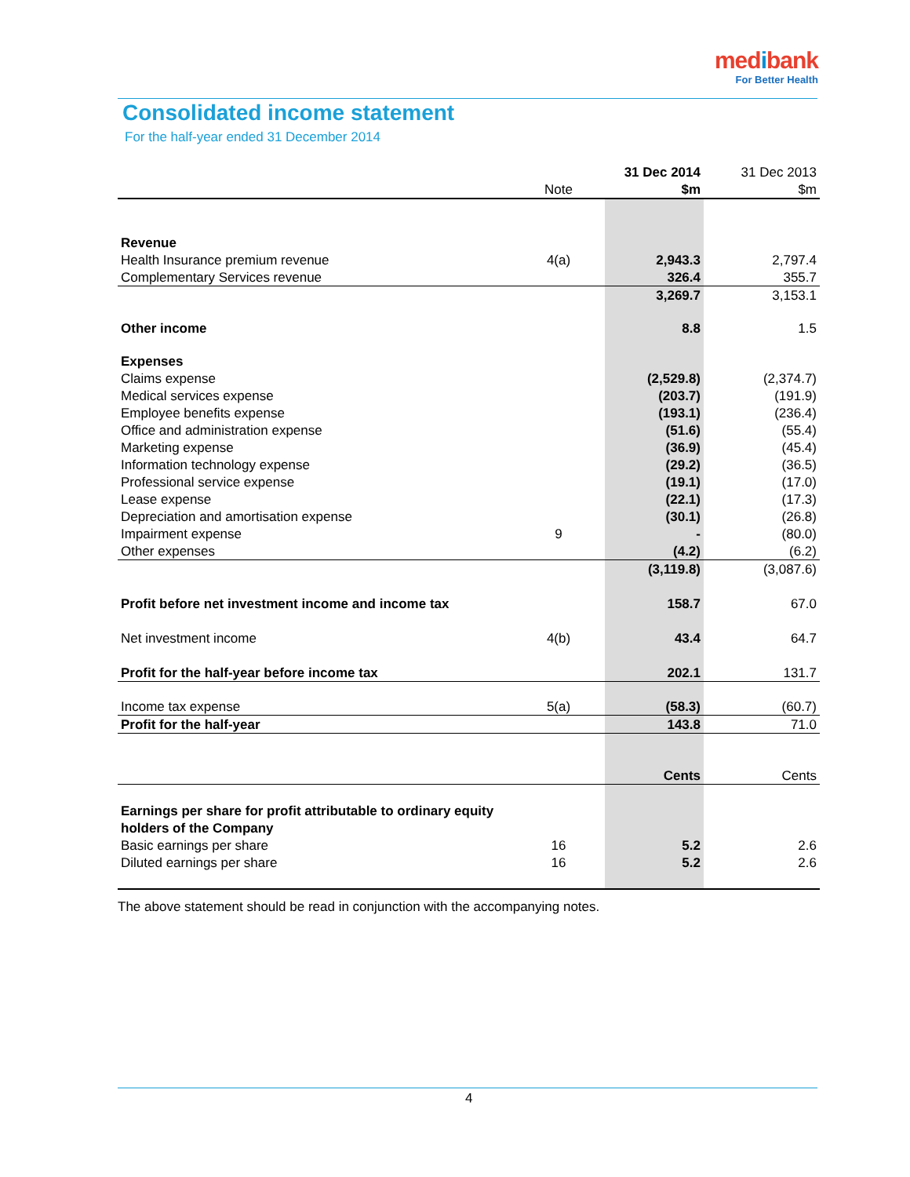medibank
For Better Health
Consolidated income statement
For the half-year ended 31 December 2014
| | | 31 Dec 2014 | 31 Dec 2013 |
| | Note | $m | $m |
| Revenue | | | |
| Health Insurance premium revenue | 4(a) | 2,943.3 | 2,797.4 |
| Complementary Services revenue | | 326.4 | 355.7 |
| | | 3,269.7 | 3,153.1 |
| Other income | | 8.8 | 1.5 |
| Expenses | | | |
| Claims expense | | (2,529.8) | (2,374.7) |
| Medical services expense | | (203.7) | (191.9) |
| Employee benefits expense | | (193.1) | (236.4) |
| Office and administration expense | | (51.6) | (55.4) |
| Marketing expense | | (36.9) | (45.4) |
| Information technology expense | | (29.2) | (36.5) |
| Professional service expense | | (19.1) | (17.0) |
| Lease expense | | (22.1) | (17.3) |
| Depreciation and amortisation expense | | (30.1) | (26.8) |
| Impairment expense | 9 | - | (80.0) |
| Other expenses | | (4.2) | (6.2) |
| | | (3,119.8) | (3,087.6) |
| Profit before net investment income and income tax | | 158.7 | 67.0 |
| Net investment income | 4(b) | 43.4 | 64.7 |
| Profit for the half-year before income tax | | 202.1 | 131.7 |
| Income tax expense | 5(a) | (58.3) | (60.7) |
| Profit for the half-year | | 143.8 | 71.0 |
| | | Cents | Cents |
| Earnings per share for profit attributable to ordinary equity | | | |
| holders of the Company | | | |
| Basic earnings per share | 16 | 5.2 | 2.6 |
| Diluted earnings per share | 16 | 5.2 | 2.6 |
The above statement should be read in conjunction with the accompanying notes.
4